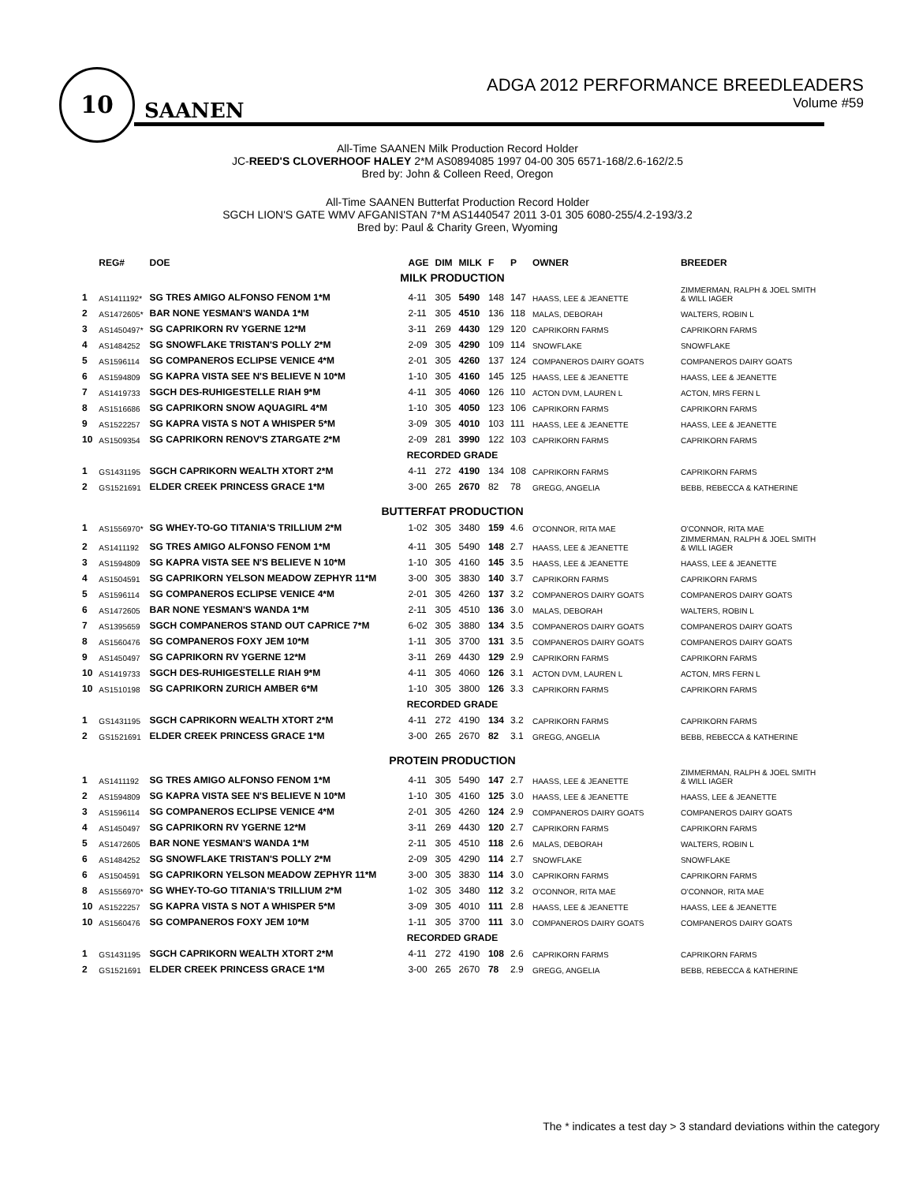10
SAANEN
ADGA 2012 PERFORMANCE BREEDLEADERS
Volume #59
All-Time SAANEN Milk Production Record Holder
JC-REED'S CLOVERHOOF HALEY 2*M AS0894085 1997 04-00 305 6571-168/2.6-162/2.5
Bred by: John & Colleen Reed, Oregon
All-Time SAANEN Butterfat Production Record Holder
SGCH LION'S GATE WMV AFGANISTAN 7*M AS1440547 2011 3-01 305 6080-255/4.2-193/3.2
Bred by: Paul & Charity Green, Wyoming
| | REG# | DOE | AGE | DIM | MILK | F | P | OWNER | BREEDER |
| --- | --- | --- | --- | --- | --- | --- | --- | --- | --- |
| MILK PRODUCTION | | | | | | | | | |
| 1 | AS1411192* | SG TRES AMIGO ALFONSO FENOM 1*M | 4-11 | 305 | 5490 | 148 | 147 | HAASS, LEE & JEANETTE | ZIMMERMAN, RALPH & JOEL SMITH & WILL IAGER |
| 2 | AS1472605* | BAR NONE YESMAN'S WANDA 1*M | 2-11 | 305 | 4510 | 136 | 118 | MALAS, DEBORAH | WALTERS, ROBIN L |
| 3 | AS1450497* | SG CAPRIKORN RV YGERNE 12*M | 3-11 | 269 | 4430 | 129 | 120 | CAPRIKORN FARMS | CAPRIKORN FARMS |
| 4 | AS1484252 | SG SNOWFLAKE TRISTAN'S POLLY 2*M | 2-09 | 305 | 4290 | 109 | 114 | SNOWFLAKE | SNOWFLAKE |
| 5 | AS1596114 | SG COMPANEROS ECLIPSE VENICE 4*M | 2-01 | 305 | 4260 | 137 | 124 | COMPANEROS DAIRY GOATS | COMPANEROS DAIRY GOATS |
| 6 | AS1594809 | SG KAPRA VISTA SEE N'S BELIEVE N 10*M | 1-10 | 305 | 4160 | 145 | 125 | HAASS, LEE & JEANETTE | HAASS, LEE & JEANETTE |
| 7 | AS1419733 | SGCH DES-RUHIGESTELLE RIAH 9*M | 4-11 | 305 | 4060 | 126 | 110 | ACTON DVM, LAUREN L | ACTON, MRS FERN L |
| 8 | AS1516686 | SG CAPRIKORN SNOW AQUAGIRL 4*M | 1-10 | 305 | 4050 | 123 | 106 | CAPRIKORN FARMS | CAPRIKORN FARMS |
| 9 | AS1522257 | SG KAPRA VISTA S NOT A WHISPER 5*M | 3-09 | 305 | 4010 | 103 | 111 | HAASS, LEE & JEANETTE | HAASS, LEE & JEANETTE |
| 10 | AS1509354 | SG CAPRIKORN RENOV'S ZTARGATE 2*M | 2-09 | 281 | 3990 | 122 | 103 | CAPRIKORN FARMS | CAPRIKORN FARMS |
| RECORDED GRADE | | | | | | | | | |
| 1 | GS1431195 | SGCH CAPRIKORN WEALTH XTORT 2*M | 4-11 | 272 | 4190 | 134 | 108 | CAPRIKORN FARMS | CAPRIKORN FARMS |
| 2 | GS1521691 | ELDER CREEK PRINCESS GRACE 1*M | 3-00 | 265 | 2670 | 82 | 78 | GREGG, ANGELIA | BEBB, REBECCA & KATHERINE |
| BUTTERFAT PRODUCTION | | | | | | | | | |
| 1 | AS1556970* | SG WHEY-TO-GO TITANIA'S TRILLIUM 2*M | 1-02 | 305 | 3480 | 159 | 4.6 | O'CONNOR, RITA MAE | O'CONNOR, RITA MAE |
| 2 | AS1411192 | SG TRES AMIGO ALFONSO FENOM 1*M | 4-11 | 305 | 5490 | 148 | 2.7 | HAASS, LEE & JEANETTE | ZIMMERMAN, RALPH & JOEL SMITH & WILL IAGER |
| 3 | AS1594809 | SG KAPRA VISTA SEE N'S BELIEVE N 10*M | 1-10 | 305 | 4160 | 145 | 3.5 | HAASS, LEE & JEANETTE | HAASS, LEE & JEANETTE |
| 4 | AS1504591 | SG CAPRIKORN YELSON MEADOW ZEPHYR 11*M | 3-00 | 305 | 3830 | 140 | 3.7 | CAPRIKORN FARMS | CAPRIKORN FARMS |
| 5 | AS1596114 | SG COMPANEROS ECLIPSE VENICE 4*M | 2-01 | 305 | 4260 | 137 | 3.2 | COMPANEROS DAIRY GOATS | COMPANEROS DAIRY GOATS |
| 6 | AS1472605 | BAR NONE YESMAN'S WANDA 1*M | 2-11 | 305 | 4510 | 136 | 3.0 | MALAS, DEBORAH | WALTERS, ROBIN L |
| 7 | AS1395659 | SGCH COMPANEROS STAND OUT CAPRICE 7*M | 6-02 | 305 | 3880 | 134 | 3.5 | COMPANEROS DAIRY GOATS | COMPANEROS DAIRY GOATS |
| 8 | AS1560476 | SG COMPANEROS FOXY JEM 10*M | 1-11 | 305 | 3700 | 131 | 3.5 | COMPANEROS DAIRY GOATS | COMPANEROS DAIRY GOATS |
| 9 | AS1450497 | SG CAPRIKORN RV YGERNE 12*M | 3-11 | 269 | 4430 | 129 | 2.9 | CAPRIKORN FARMS | CAPRIKORN FARMS |
| 10 | AS1419733 | SGCH DES-RUHIGESTELLE RIAH 9*M | 4-11 | 305 | 4060 | 126 | 3.1 | ACTON DVM, LAUREN L | ACTON, MRS FERN L |
| 10 | AS1510198 | SG CAPRIKORN ZURICH AMBER 6*M | 1-10 | 305 | 3800 | 126 | 3.3 | CAPRIKORN FARMS | CAPRIKORN FARMS |
| RECORDED GRADE | | | | | | | | | |
| 1 | GS1431195 | SGCH CAPRIKORN WEALTH XTORT 2*M | 4-11 | 272 | 4190 | 134 | 3.2 | CAPRIKORN FARMS | CAPRIKORN FARMS |
| 2 | GS1521691 | ELDER CREEK PRINCESS GRACE 1*M | 3-00 | 265 | 2670 | 82 | 3.1 | GREGG, ANGELIA | BEBB, REBECCA & KATHERINE |
| PROTEIN PRODUCTION | | | | | | | | | |
| 1 | AS1411192 | SG TRES AMIGO ALFONSO FENOM 1*M | 4-11 | 305 | 5490 | 147 | 2.7 | HAASS, LEE & JEANETTE | ZIMMERMAN, RALPH & JOEL SMITH & WILL IAGER |
| 2 | AS1594809 | SG KAPRA VISTA SEE N'S BELIEVE N 10*M | 1-10 | 305 | 4160 | 125 | 3.0 | HAASS, LEE & JEANETTE | HAASS, LEE & JEANETTE |
| 3 | AS1596114 | SG COMPANEROS ECLIPSE VENICE 4*M | 2-01 | 305 | 4260 | 124 | 2.9 | COMPANEROS DAIRY GOATS | COMPANEROS DAIRY GOATS |
| 4 | AS1450497 | SG CAPRIKORN RV YGERNE 12*M | 3-11 | 269 | 4430 | 120 | 2.7 | CAPRIKORN FARMS | CAPRIKORN FARMS |
| 5 | AS1472605 | BAR NONE YESMAN'S WANDA 1*M | 2-11 | 305 | 4510 | 118 | 2.6 | MALAS, DEBORAH | WALTERS, ROBIN L |
| 6 | AS1484252 | SG SNOWFLAKE TRISTAN'S POLLY 2*M | 2-09 | 305 | 4290 | 114 | 2.7 | SNOWFLAKE | SNOWFLAKE |
| 6 | AS1504591 | SG CAPRIKORN YELSON MEADOW ZEPHYR 11*M | 3-00 | 305 | 3830 | 114 | 3.0 | CAPRIKORN FARMS | CAPRIKORN FARMS |
| 8 | AS1556970* | SG WHEY-TO-GO TITANIA'S TRILLIUM 2*M | 1-02 | 305 | 3480 | 112 | 3.2 | O'CONNOR, RITA MAE | O'CONNOR, RITA MAE |
| 10 | AS1522257 | SG KAPRA VISTA S NOT A WHISPER 5*M | 3-09 | 305 | 4010 | 111 | 2.8 | HAASS, LEE & JEANETTE | HAASS, LEE & JEANETTE |
| 10 | AS1560476 | SG COMPANEROS FOXY JEM 10*M | 1-11 | 305 | 3700 | 111 | 3.0 | COMPANEROS DAIRY GOATS | COMPANEROS DAIRY GOATS |
| RECORDED GRADE | | | | | | | | | |
| 1 | GS1431195 | SGCH CAPRIKORN WEALTH XTORT 2*M | 4-11 | 272 | 4190 | 108 | 2.6 | CAPRIKORN FARMS | CAPRIKORN FARMS |
| 2 | GS1521691 | ELDER CREEK PRINCESS GRACE 1*M | 3-00 | 265 | 2670 | 78 | 2.9 | GREGG, ANGELIA | BEBB, REBECCA & KATHERINE |
The * indicates a test day > 3 standard deviations within the category